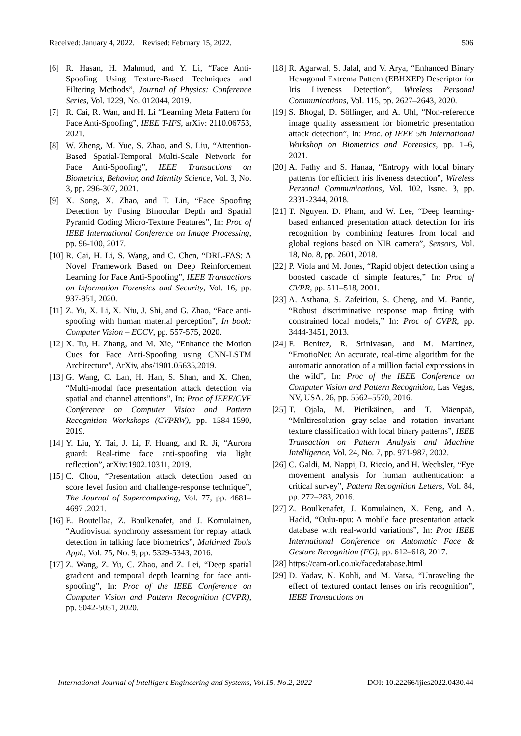Received: January 4, 2022. Revised: February 15, 2022. 506
[6] R. Hasan, H. Mahmud, and Y. Li, “Face Anti-Spoofing Using Texture-Based Techniques and Filtering Methods”, Journal of Physics: Conference Series, Vol. 1229, No. 012044, 2019.
[7] R. Cai, R. Wan, and H. Li “Learning Meta Pattern for Face Anti-Spoofing”, IEEE T-IFS, arXiv: 2110.06753, 2021.
[8] W. Zheng, M. Yue, S. Zhao, and S. Liu, “Attention-Based Spatial-Temporal Multi-Scale Network for Face Anti-Spoofing”, IEEE Transactions on Biometrics, Behavior, and Identity Science, Vol. 3, No. 3, pp. 296-307, 2021.
[9] X. Song, X. Zhao, and T. Lin, “Face Spoofing Detection by Fusing Binocular Depth and Spatial Pyramid Coding Micro-Texture Features”, In: Proc of IEEE International Conference on Image Processing, pp. 96-100, 2017.
[10] R. Cai, H. Li, S. Wang, and C. Chen, “DRL-FAS: A Novel Framework Based on Deep Reinforcement Learning for Face Anti-Spoofing”, IEEE Transactions on Information Forensics and Security, Vol. 16, pp. 937-951, 2020.
[11] Z. Yu, X. Li, X. Niu, J. Shi, and G. Zhao, “Face anti-spoofing with human material perception”, In book: Computer Vision – ECCV, pp. 557-575, 2020.
[12] X. Tu, H. Zhang, and M. Xie, “Enhance the Motion Cues for Face Anti-Spoofing using CNN-LSTM Architecture”, ArXiv, abs/1901.05635,2019.
[13] G. Wang, C. Lan, H. Han, S. Shan, and X. Chen, “Multi-modal face presentation attack detection via spatial and channel attentions”, In: Proc of IEEE/CVF Conference on Computer Vision and Pattern Recognition Workshops (CVPRW), pp. 1584-1590, 2019.
[14] Y. Liu, Y. Tai, J. Li, F. Huang, and R. Ji, “Aurora guard: Real-time face anti-spoofing via light reflection”, arXiv:1902.10311, 2019.
[15] C. Chou, “Presentation attack detection based on score level fusion and challenge-response technique”, The Journal of Supercomputing, Vol. 77, pp. 4681–4697 .2021.
[16] E. Boutellaa, Z. Boulkenafet, and J. Komulainen, “Audiovisual synchrony assessment for replay attack detection in talking face biometrics”, Multimed Tools Appl., Vol. 75, No. 9, pp. 5329-5343, 2016.
[17] Z. Wang, Z. Yu, C. Zhao, and Z. Lei, “Deep spatial gradient and temporal depth learning for face anti-spoofing”, In: Proc of the IEEE Conference on Computer Vision and Pattern Recognition (CVPR), pp. 5042-5051, 2020.
[18] R. Agarwal, S. Jalal, and V. Arya, “Enhanced Binary Hexagonal Extrema Pattern (EBHXEP) Descriptor for Iris Liveness Detection”, Wireless Personal Communications, Vol. 115, pp. 2627–2643, 2020.
[19] S. Bhogal, D. Söllinger, and A. Uhl, “Non-reference image quality assessment for biometric presentation attack detection”, In: Proc. of IEEE 5th International Workshop on Biometrics and Forensics, pp. 1–6, 2021.
[20] A. Fathy and S. Hanaa, “Entropy with local binary patterns for efficient iris liveness detection”, Wireless Personal Communications, Vol. 102, Issue. 3, pp. 2331-2344, 2018.
[21] T. Nguyen. D. Pham, and W. Lee, “Deep learning-based enhanced presentation attack detection for iris recognition by combining features from local and global regions based on NIR camera”, Sensors, Vol. 18, No. 8, pp. 2601, 2018.
[22] P. Viola and M. Jones, “Rapid object detection using a boosted cascade of simple features,” In: Proc of CVPR, pp. 511–518, 2001.
[23] A. Asthana, S. Zafeiriou, S. Cheng, and M. Pantic, “Robust discriminative response map fitting with constrained local models,” In: Proc of CVPR, pp. 3444-3451, 2013.
[24] F. Benitez, R. Srinivasan, and M. Martinez, “EmotioNet: An accurate, real-time algorithm for the automatic annotation of a million facial expressions in the wild”, In: Proc of the IEEE Conference on Computer Vision and Pattern Recognition, Las Vegas, NV, USA. 26, pp. 5562–5570, 2016.
[25] T. Ojala, M. Pietikäinen, and T. Mäenpää, “Multiresolution gray-sclae and rotation invariant texture classification with local binary patterns”, IEEE Transaction on Pattern Analysis and Machine Intelligence, Vol. 24, No. 7, pp. 971-987, 2002.
[26] C. Galdi, M. Nappi, D. Riccio, and H. Wechsler, “Eye movement analysis for human authentication: a critical survey”, Pattern Recognition Letters, Vol. 84, pp. 272–283, 2016.
[27] Z. Boulkenafet, J. Komulainen, X. Feng, and A. Hadid, “Oulu-npu: A mobile face presentation attack database with real-world variations”, In: Proc IEEE International Conference on Automatic Face & Gesture Recognition (FG), pp. 612–618, 2017.
[28] https://cam-orl.co.uk/facedatabase.html
[29] D. Yadav, N. Kohli, and M. Vatsa, “Unraveling the effect of textured contact lenses on iris recognition”, IEEE Transactions on
International Journal of Intelligent Engineering and Systems, Vol.15, No.2, 2022 DOI: 10.22266/ijies2022.0430.44